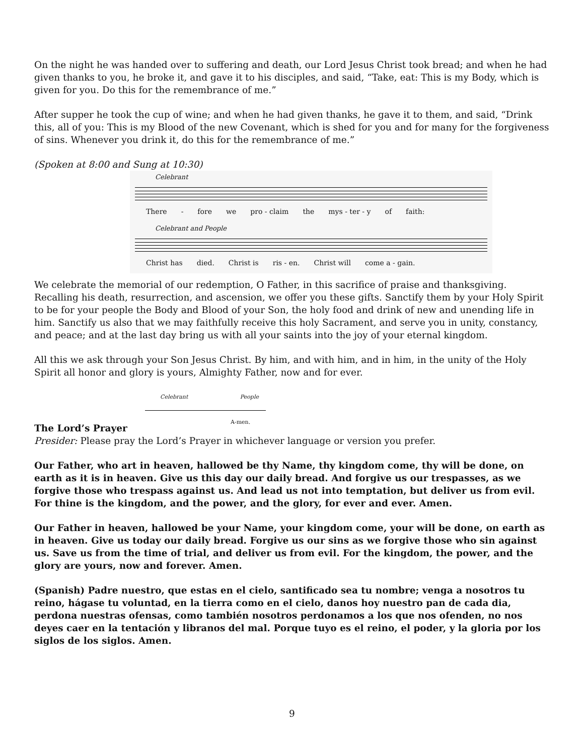On the night he was handed over to suffering and death, our Lord Jesus Christ took bread; and when he had given thanks to you, he broke it, and gave it to his disciples, and said, “Take, eat: This is my Body, which is given for you. Do this for the remembrance of me.”
After supper he took the cup of wine; and when he had given thanks, he gave it to them, and said, “Drink this, all of you: This is my Blood of the new Covenant, which is shed for you and for many for the forgiveness of sins. Whenever you drink it, do this for the remembrance of me.”
(Spoken at 8:00 and Sung at 10:30)
Celebrant
There - fore we pro - claim the mys - ter - y of faith:
Celebrant and People
Christ has died. Christ is ris - en. Christ will come a - gain.
We celebrate the memorial of our redemption, O Father, in this sacrifice of praise and thanksgiving. Recalling his death, resurrection, and ascension, we offer you these gifts. Sanctify them by your Holy Spirit to be for your people the Body and Blood of your Son, the holy food and drink of new and unending life in him. Sanctify us also that we may faithfully receive this holy Sacrament, and serve you in unity, constancy, and peace; and at the last day bring us with all your saints into the joy of your eternal kingdom.
All this we ask through your Son Jesus Christ. By him, and with him, and in him, in the unity of the Holy Spirit all honor and glory is yours, Almighty Father, now and for ever.
Celebrant People
A-men.
The Lord’s Prayer
Presider: Please pray the Lord’s Prayer in whichever language or version you prefer.
Our Father, who art in heaven, hallowed be thy Name, thy kingdom come, thy will be done, on earth as it is in heaven. Give us this day our daily bread. And forgive us our trespasses, as we forgive those who trespass against us. And lead us not into temptation, but deliver us from evil. For thine is the kingdom, and the power, and the glory, for ever and ever. Amen.
Our Father in heaven, hallowed be your Name, your kingdom come, your will be done, on earth as in heaven. Give us today our daily bread. Forgive us our sins as we forgive those who sin against us. Save us from the time of trial, and deliver us from evil. For the kingdom, the power, and the glory are yours, now and forever. Amen.
(Spanish) Padre nuestro, que estas en el cielo, santificado sea tu nombre; venga a nosotros tu reino, hágase tu voluntad, en la tierra como en el cielo, danos hoy nuestro pan de cada dia, perdona nuestras ofensas, como también nosotros perdonamos a los que nos ofenden, no nos deyes caer en la tentación y libranos del mal. Porque tuyo es el reino, el poder, y la gloria por los siglos de los siglos. Amen.
9